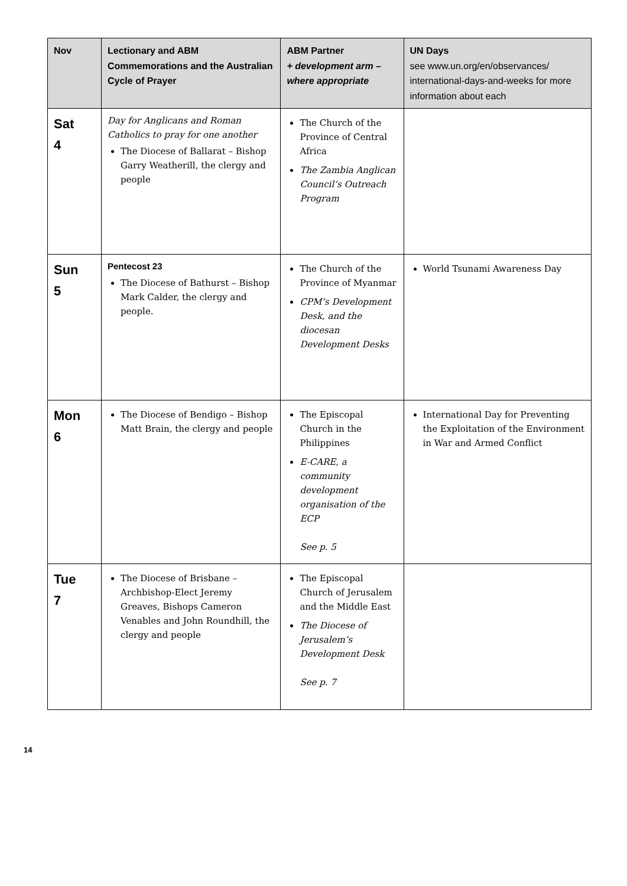| Nov | Lectionary and ABM Commemorations and the Australian Cycle of Prayer | ABM Partner + development arm – where appropriate | UN Days see www.un.org/en/observances/ international-days-and-weeks for more information about each |
| --- | --- | --- | --- |
| Sat 4 | Day for Anglicans and Roman Catholics to pray for one another The Diocese of Ballarat – Bishop Garry Weatherill, the clergy and people | The Church of the Province of Central Africa The Zambia Anglican Council’s Outreach Program | |
| Sun 5 | Pentecost 23 The Diocese of Bathurst – Bishop Mark Calder, the clergy and people. | The Church of the Province of Myanmar CPM’s Development Desk, and the diocesan Development Desks | World Tsunami Awareness Day |
| Mon 6 | The Diocese of Bendigo – Bishop Matt Brain, the clergy and people | The Episcopal Church in the Philippines E-CARE, a community development organisation of the ECP See p. 5 | International Day for Preventing the Exploitation of the Environment in War and Armed Conflict |
| Tue 7 | The Diocese of Brisbane – Archbishop-Elect Jeremy Greaves, Bishops Cameron Venables and John Roundhill, the clergy and people | The Episcopal Church of Jerusalem and the Middle East The Diocese of Jerusalem’s Development Desk See p. 7 | |
14